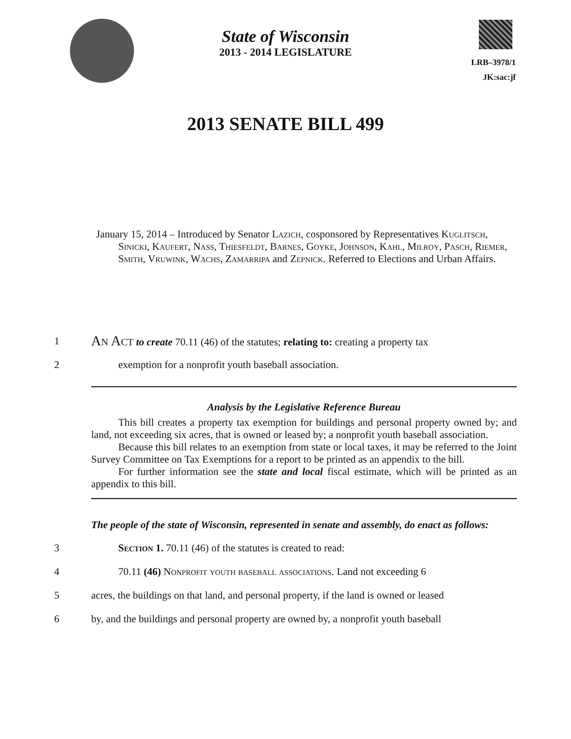State of Wisconsin
2013 - 2014 LEGISLATURE
LRB–3978/1
JK:sac:jf
2013 SENATE BILL 499
January 15, 2014 – Introduced by Senator Lazich, cosponsored by Representatives Kuglitsch, Sinicki, Kaufert, Nass, Thiesfeldt, Barnes, Goyke, Johnson, Kahl, Milroy, Pasch, Riemer, Smith, Vruwink, Wachs, Zamarripa and Zepnick. Referred to Elections and Urban Affairs.
1
An Act to create 70.11 (46) of the statutes; relating to: creating a property tax
2 exemption for a nonprofit youth baseball association.
Analysis by the Legislative Reference Bureau
This bill creates a property tax exemption for buildings and personal property owned by; and land, not exceeding six acres, that is owned or leased by; a nonprofit youth baseball association.
Because this bill relates to an exemption from state or local taxes, it may be referred to the Joint Survey Committee on Tax Exemptions for a report to be printed as an appendix to the bill.
For further information see the state and local fiscal estimate, which will be printed as an appendix to this bill.
The people of the state of Wisconsin, represented in senate and assembly, do enact as follows:
3 Section 1. 70.11 (46) of the statutes is created to read:
4
70.11 (46) Nonprofit youth baseball associations. Land not exceeding 6
5
acres, the buildings on that land, and personal property, if the land is owned or leased
6
by, and the buildings and personal property are owned by, a nonprofit youth baseball